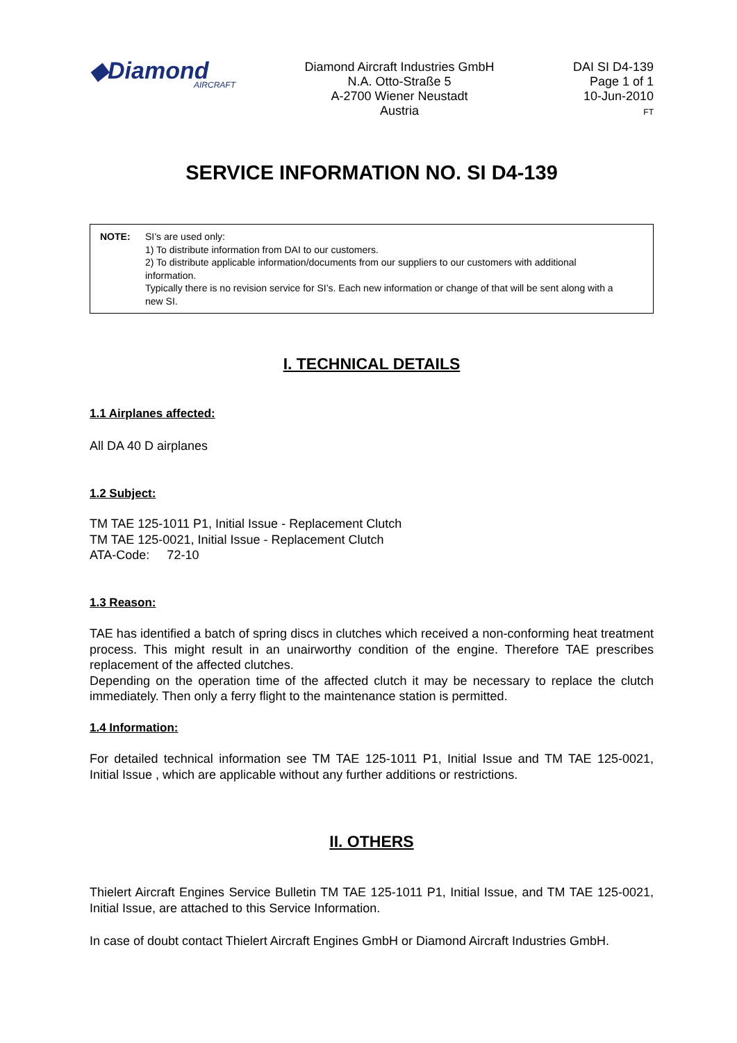◆Diamond
AIRCRAFT
Diamond Aircraft Industries GmbH
N.A. Otto-Straße 5
A-2700 Wiener Neustadt
Austria
DAI SI D4-139
Page 1 of 1
10-Jun-2010
FT
SERVICE INFORMATION NO. SI D4-139
NOTE: SI’s are used only:
1) To distribute information from DAI to our customers.
2) To distribute applicable information/documents from our suppliers to our customers with additional information.
Typically there is no revision service for SI’s. Each new information or change of that will be sent along with a new SI.
I. TECHNICAL DETAILS
1.1 Airplanes affected:
All DA 40 D airplanes
1.2 Subject:
TM TAE 125-1011 P1, Initial Issue - Replacement Clutch
TM TAE 125-0021, Initial Issue - Replacement Clutch
ATA-Code: 72-10
1.3 Reason:
TAE has identified a batch of spring discs in clutches which received a non-conforming heat treatment process. This might result in an unairworthy condition of the engine. Therefore TAE prescribes replacement of the affected clutches.
Depending on the operation time of the affected clutch it may be necessary to replace the clutch immediately. Then only a ferry flight to the maintenance station is permitted.
1.4 Information:
For detailed technical information see TM TAE 125-1011 P1, Initial Issue and TM TAE 125-0021, Initial Issue , which are applicable without any further additions or restrictions.
II. OTHERS
Thielert Aircraft Engines Service Bulletin TM TAE 125-1011 P1, Initial Issue, and TM TAE 125-0021, Initial Issue, are attached to this Service Information.
In case of doubt contact Thielert Aircraft Engines GmbH or Diamond Aircraft Industries GmbH.